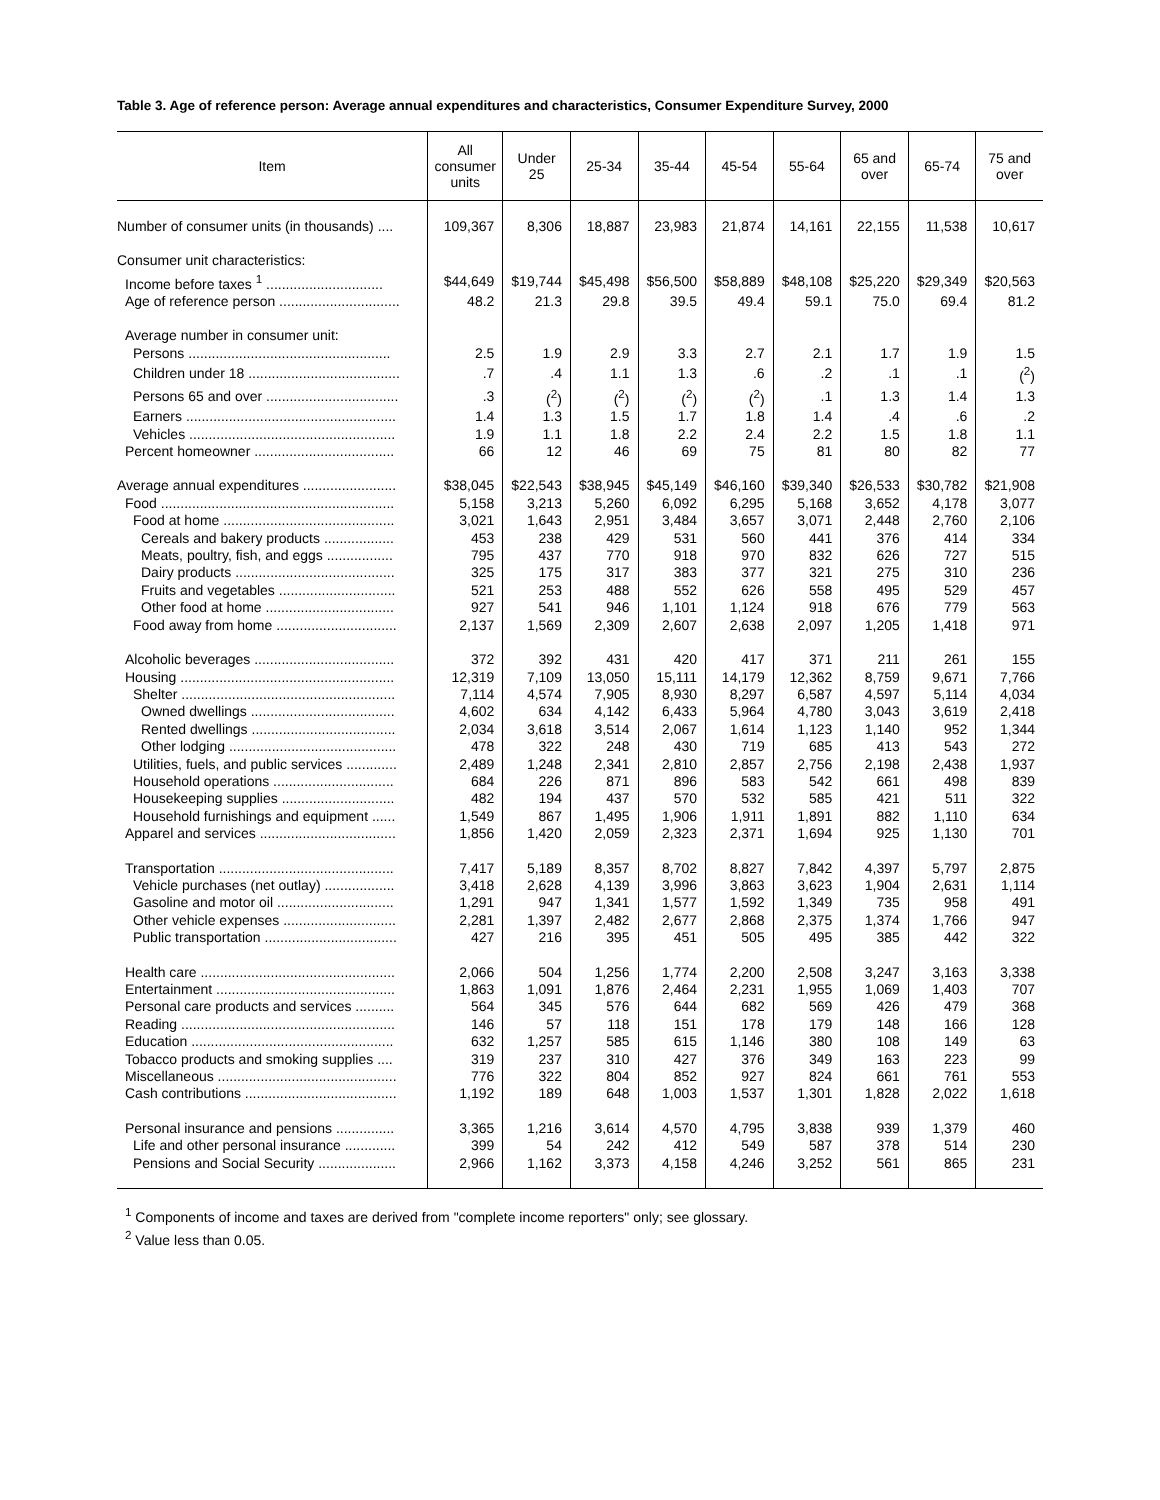Table 3. Age of reference person: Average annual expenditures and characteristics, Consumer Expenditure Survey, 2000
| Item | All consumer units | Under 25 | 25-34 | 35-44 | 45-54 | 55-64 | 65 and over | 65-74 | 75 and over |
| --- | --- | --- | --- | --- | --- | --- | --- | --- | --- |
| Number of consumer units (in thousands) .... | 109,367 | 8,306 | 18,887 | 23,983 | 21,874 | 14,161 | 22,155 | 11,538 | 10,617 |
| Consumer unit characteristics: | | | | | | | | | |
| Income before taxes <sup>1</sup> .............................. | $44,649 | $19,744 | $45,498 | $56,500 | $58,889 | $48,108 | $25,220 | $29,349 | $20,563 |
| Age of reference person ............................... | 48.2 | 21.3 | 29.8 | 39.5 | 49.4 | 59.1 | 75.0 | 69.4 | 81.2 |
| Average number in consumer unit: | | | | | | | | | |
| Persons .................................................... | 2.5 | 1.9 | 2.9 | 3.3 | 2.7 | 2.1 | 1.7 | 1.9 | 1.5 |
| Children under 18 ....................................... | .7 | .4 | 1.1 | 1.3 | .6 | .2 | .1 | .1 | (<sup>2</sup>) |
| Persons 65 and over .................................. | .3 | (<sup>2</sup>) | (<sup>2</sup>) | (<sup>2</sup>) | (<sup>2</sup>) | .1 | 1.3 | 1.4 | 1.3 |
| Earners ...................................................... | 1.4 | 1.3 | 1.5 | 1.7 | 1.8 | 1.4 | .4 | .6 | .2 |
| Vehicles ..................................................... | 1.9 | 1.1 | 1.8 | 2.2 | 2.4 | 2.2 | 1.5 | 1.8 | 1.1 |
| Percent homeowner .................................... | 66 | 12 | 46 | 69 | 75 | 81 | 80 | 82 | 77 |
| Average annual expenditures ........................ | $38,045 | $22,543 | $38,945 | $45,149 | $46,160 | $39,340 | $26,533 | $30,782 | $21,908 |
| Food ............................................................ | 5,158 | 3,213 | 5,260 | 6,092 | 6,295 | 5,168 | 3,652 | 4,178 | 3,077 |
| Food at home ............................................ | 3,021 | 1,643 | 2,951 | 3,484 | 3,657 | 3,071 | 2,448 | 2,760 | 2,106 |
| Cereals and bakery products .................. | 453 | 238 | 429 | 531 | 560 | 441 | 376 | 414 | 334 |
| Meats, poultry, fish, and eggs ................. | 795 | 437 | 770 | 918 | 970 | 832 | 626 | 727 | 515 |
| Dairy products ......................................... | 325 | 175 | 317 | 383 | 377 | 321 | 275 | 310 | 236 |
| Fruits and vegetables .............................. | 521 | 253 | 488 | 552 | 626 | 558 | 495 | 529 | 457 |
| Other food at home ................................. | 927 | 541 | 946 | 1,101 | 1,124 | 918 | 676 | 779 | 563 |
| Food away from home ............................... | 2,137 | 1,569 | 2,309 | 2,607 | 2,638 | 2,097 | 1,205 | 1,418 | 971 |
| Alcoholic beverages .................................... | 372 | 392 | 431 | 420 | 417 | 371 | 211 | 261 | 155 |
| Housing ....................................................... | 12,319 | 7,109 | 13,050 | 15,111 | 14,179 | 12,362 | 8,759 | 9,671 | 7,766 |
| Shelter ....................................................... | 7,114 | 4,574 | 7,905 | 8,930 | 8,297 | 6,587 | 4,597 | 5,114 | 4,034 |
| Owned dwellings ..................................... | 4,602 | 634 | 4,142 | 6,433 | 5,964 | 4,780 | 3,043 | 3,619 | 2,418 |
| Rented dwellings ..................................... | 2,034 | 3,618 | 3,514 | 2,067 | 1,614 | 1,123 | 1,140 | 952 | 1,344 |
| Other lodging ........................................... | 478 | 322 | 248 | 430 | 719 | 685 | 413 | 543 | 272 |
| Utilities, fuels, and public services ............. | 2,489 | 1,248 | 2,341 | 2,810 | 2,857 | 2,756 | 2,198 | 2,438 | 1,937 |
| Household operations ............................... | 684 | 226 | 871 | 896 | 583 | 542 | 661 | 498 | 839 |
| Housekeeping supplies ............................. | 482 | 194 | 437 | 570 | 532 | 585 | 421 | 511 | 322 |
| Household furnishings and equipment ...... | 1,549 | 867 | 1,495 | 1,906 | 1,911 | 1,891 | 882 | 1,110 | 634 |
| Apparel and services ................................... | 1,856 | 1,420 | 2,059 | 2,323 | 2,371 | 1,694 | 925 | 1,130 | 701 |
| Transportation ............................................. | 7,417 | 5,189 | 8,357 | 8,702 | 8,827 | 7,842 | 4,397 | 5,797 | 2,875 |
| Vehicle purchases (net outlay) .................. | 3,418 | 2,628 | 4,139 | 3,996 | 3,863 | 3,623 | 1,904 | 2,631 | 1,114 |
| Gasoline and motor oil .............................. | 1,291 | 947 | 1,341 | 1,577 | 1,592 | 1,349 | 735 | 958 | 491 |
| Other vehicle expenses ............................. | 2,281 | 1,397 | 2,482 | 2,677 | 2,868 | 2,375 | 1,374 | 1,766 | 947 |
| Public transportation .................................. | 427 | 216 | 395 | 451 | 505 | 495 | 385 | 442 | 322 |
| Health care .................................................. | 2,066 | 504 | 1,256 | 1,774 | 2,200 | 2,508 | 3,247 | 3,163 | 3,338 |
| Entertainment .............................................. | 1,863 | 1,091 | 1,876 | 2,464 | 2,231 | 1,955 | 1,069 | 1,403 | 707 |
| Personal care products and services .......... | 564 | 345 | 576 | 644 | 682 | 569 | 426 | 479 | 368 |
| Reading ....................................................... | 146 | 57 | 118 | 151 | 178 | 179 | 148 | 166 | 128 |
| Education .................................................... | 632 | 1,257 | 585 | 615 | 1,146 | 380 | 108 | 149 | 63 |
| Tobacco products and smoking supplies .... | 319 | 237 | 310 | 427 | 376 | 349 | 163 | 223 | 99 |
| Miscellaneous .............................................. | 776 | 322 | 804 | 852 | 927 | 824 | 661 | 761 | 553 |
| Cash contributions ....................................... | 1,192 | 189 | 648 | 1,003 | 1,537 | 1,301 | 1,828 | 2,022 | 1,618 |
| Personal insurance and pensions ............... | 3,365 | 1,216 | 3,614 | 4,570 | 4,795 | 3,838 | 939 | 1,379 | 460 |
| Life and other personal insurance ............. | 399 | 54 | 242 | 412 | 549 | 587 | 378 | 514 | 230 |
| Pensions and Social Security .................... | 2,966 | 1,162 | 3,373 | 4,158 | 4,246 | 3,252 | 561 | 865 | 231 |
<sup>1</sup> Components of income and taxes are derived from "complete income reporters" only; see glossary.
<sup>2</sup> Value less than 0.05.